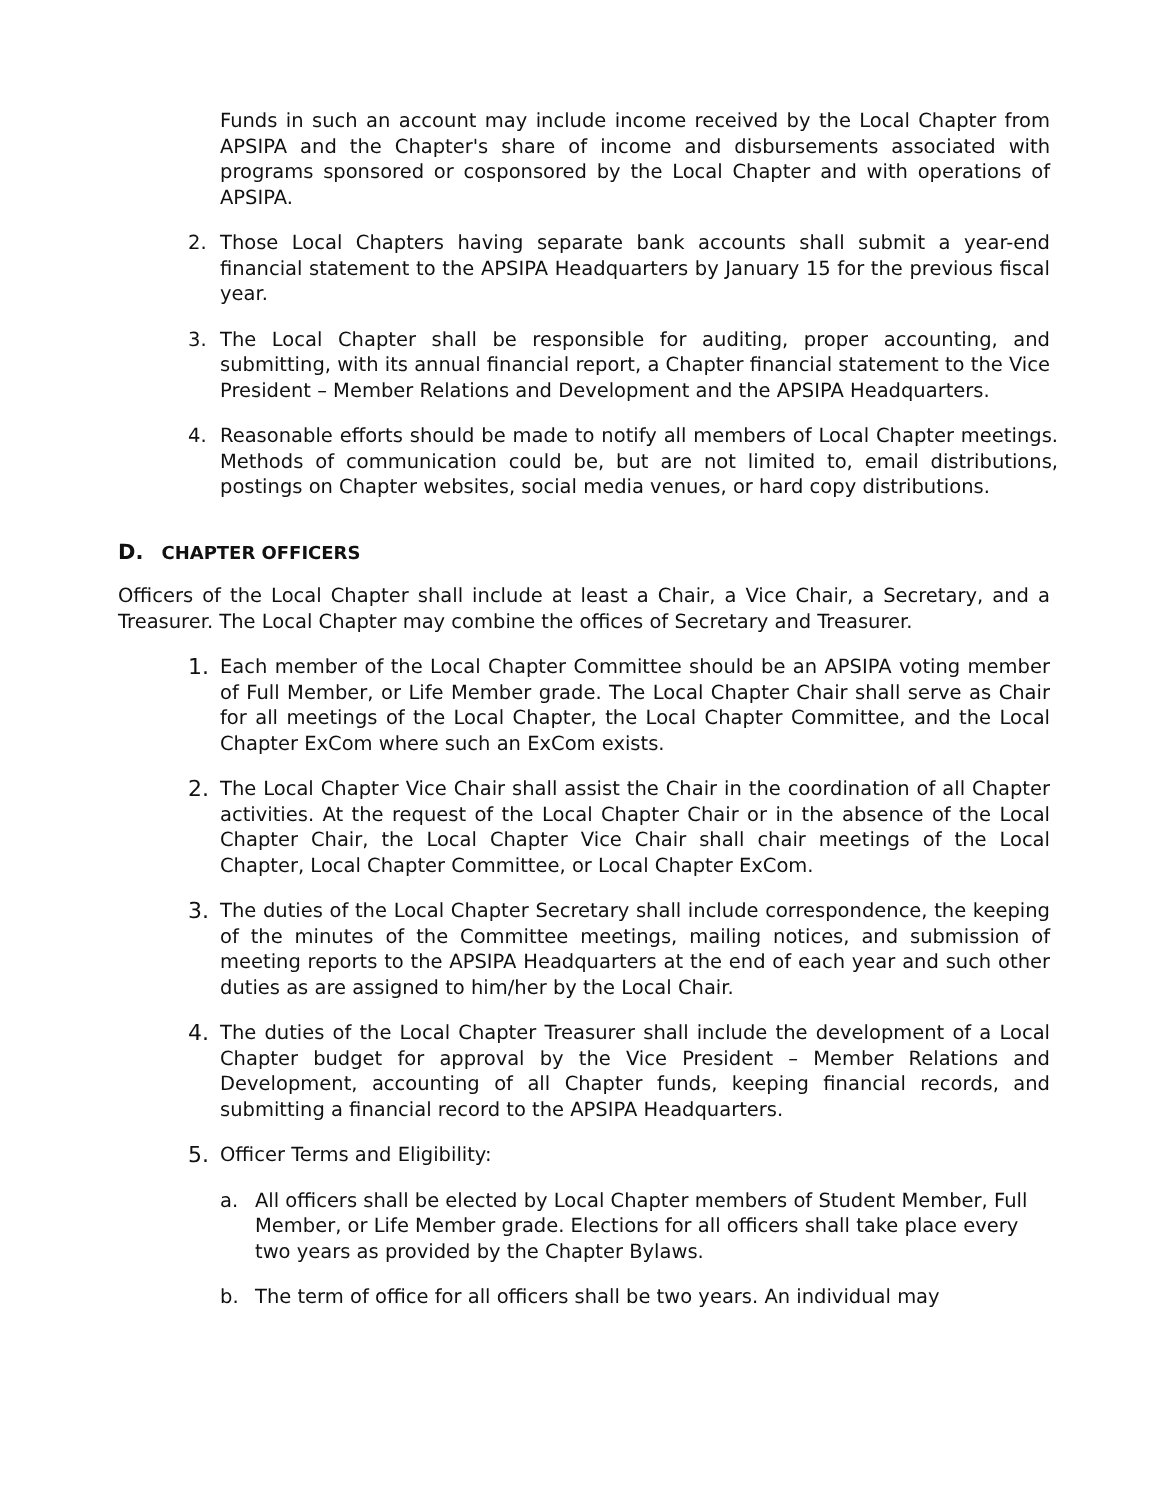Funds in such an account may include income received by the Local Chapter from APSIPA and the Chapter's share of income and disbursements associated with programs sponsored or cosponsored by the Local Chapter and with operations of APSIPA.
2. Those Local Chapters having separate bank accounts shall submit a year-end financial statement to the APSIPA Headquarters by January 15 for the previous fiscal year.
3. The Local Chapter shall be responsible for auditing, proper accounting, and submitting, with its annual financial report, a Chapter financial statement to the Vice President – Member Relations and Development and the APSIPA Headquarters.
4. Reasonable efforts should be made to notify all members of Local Chapter meetings. Methods of communication could be, but are not limited to, email distributions, postings on Chapter websites, social media venues, or hard copy distributions.
D. CHAPTER OFFICERS
Officers of the Local Chapter shall include at least a Chair, a Vice Chair, a Secretary, and a Treasurer. The Local Chapter may combine the offices of Secretary and Treasurer.
1. Each member of the Local Chapter Committee should be an APSIPA voting member of Full Member, or Life Member grade. The Local Chapter Chair shall serve as Chair for all meetings of the Local Chapter, the Local Chapter Committee, and the Local Chapter ExCom where such an ExCom exists.
2. The Local Chapter Vice Chair shall assist the Chair in the coordination of all Chapter activities. At the request of the Local Chapter Chair or in the absence of the Local Chapter Chair, the Local Chapter Vice Chair shall chair meetings of the Local Chapter, Local Chapter Committee, or Local Chapter ExCom.
3. The duties of the Local Chapter Secretary shall include correspondence, the keeping of the minutes of the Committee meetings, mailing notices, and submission of meeting reports to the APSIPA Headquarters at the end of each year and such other duties as are assigned to him/her by the Local Chair.
4. The duties of the Local Chapter Treasurer shall include the development of a Local Chapter budget for approval by the Vice President – Member Relations and Development, accounting of all Chapter funds, keeping financial records, and submitting a financial record to the APSIPA Headquarters.
5. Officer Terms and Eligibility:
a. All officers shall be elected by Local Chapter members of Student Member, Full Member, or Life Member grade. Elections for all officers shall take place every two years as provided by the Chapter Bylaws.
b. The term of office for all officers shall be two years. An individual may